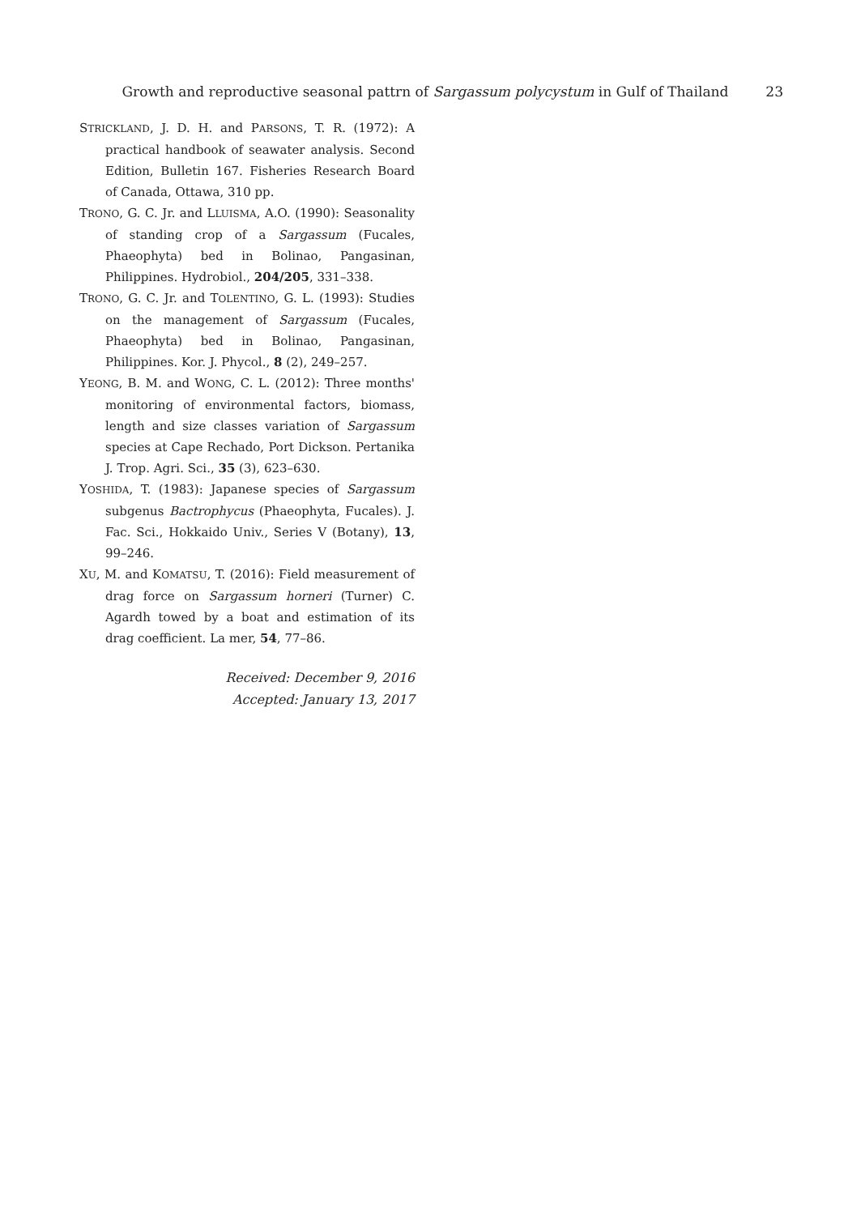Growth and reproductive seasonal pattrn of Sargassum polycystum in Gulf of Thailand 23
STRICKLAND, J. D. H. and PARSONS, T. R. (1972): A practical handbook of seawater analysis. Second Edition, Bulletin 167. Fisheries Research Board of Canada, Ottawa, 310 pp.
TRONO, G. C. Jr. and LLUISMA, A.O. (1990): Seasonality of standing crop of a Sargassum (Fucales, Phaeophyta) bed in Bolinao, Pangasinan, Philippines. Hydrobiol., 204/205, 331–338.
TRONO, G. C. Jr. and TOLENTINO, G. L. (1993): Studies on the management of Sargassum (Fucales, Phaeophyta) bed in Bolinao, Pangasinan, Philippines. Kor. J. Phycol., 8 (2), 249–257.
YEONG, B. M. and WONG, C. L. (2012): Three months' monitoring of environmental factors, biomass, length and size classes variation of Sargassum species at Cape Rechado, Port Dickson. Pertanika J. Trop. Agri. Sci., 35 (3), 623–630.
YOSHIDA, T. (1983): Japanese species of Sargassum subgenus Bactrophycus (Phaeophyta, Fucales). J. Fac. Sci., Hokkaido Univ., Series V (Botany), 13, 99–246.
XU, M. and KOMATSU, T. (2016): Field measurement of drag force on Sargassum horneri (Turner) C. Agardh towed by a boat and estimation of its drag coefficient. La mer, 54, 77–86.
Received: December 9, 2016
Accepted: January 13, 2017